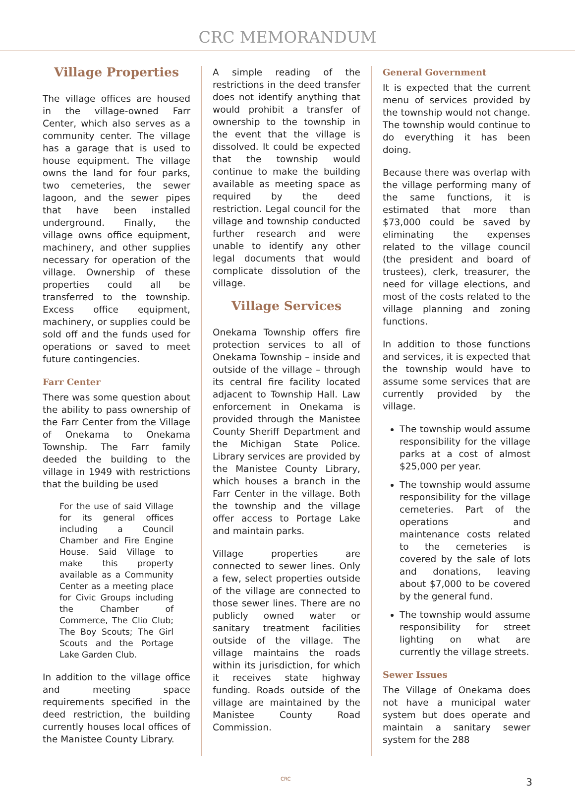CRC MEMORANDUM
Village Properties
The village offices are housed in the village-owned Farr Center, which also serves as a community center. The village has a garage that is used to house equipment. The village owns the land for four parks, two cemeteries, the sewer lagoon, and the sewer pipes that have been installed underground. Finally, the village owns office equipment, machinery, and other supplies necessary for operation of the village. Ownership of these properties could all be transferred to the township. Excess office equipment, machinery, or supplies could be sold off and the funds used for operations or saved to meet future contingencies.
Farr Center
There was some question about the ability to pass ownership of the Farr Center from the Village of Onekama to Onekama Township. The Farr family deeded the building to the village in 1949 with restrictions that the building be used
For the use of said Village for its general offices including a Council Chamber and Fire Engine House. Said Village to make this property available as a Community Center as a meeting place for Civic Groups including the Chamber of Commerce, The Clio Club; The Boy Scouts; The Girl Scouts and the Portage Lake Garden Club.
In addition to the village office and meeting space requirements specified in the deed restriction, the building currently houses local offices of the Manistee County Library.
A simple reading of the restrictions in the deed transfer does not identify anything that would prohibit a transfer of ownership to the township in the event that the village is dissolved. It could be expected that the township would continue to make the building available as meeting space as required by the deed restriction. Legal council for the village and township conducted further research and were unable to identify any other legal documents that would complicate dissolution of the village.
Village Services
Onekama Township offers fire protection services to all of Onekama Township – inside and outside of the village – through its central fire facility located adjacent to Township Hall. Law enforcement in Onekama is provided through the Manistee County Sheriff Department and the Michigan State Police. Library services are provided by the Manistee County Library, which houses a branch in the Farr Center in the village. Both the township and the village offer access to Portage Lake and maintain parks.
Village properties are connected to sewer lines. Only a few, select properties outside of the village are connected to those sewer lines. There are no publicly owned water or sanitary treatment facilities outside of the village. The village maintains the roads within its jurisdiction, for which it receives state highway funding. Roads outside of the village are maintained by the Manistee County Road Commission.
General Government
It is expected that the current menu of services provided by the township would not change. The township would continue to do everything it has been doing.
Because there was overlap with the village performing many of the same functions, it is estimated that more than $73,000 could be saved by eliminating the expenses related to the village council (the president and board of trustees), clerk, treasurer, the need for village elections, and most of the costs related to the village planning and zoning functions.
In addition to those functions and services, it is expected that the township would have to assume some services that are currently provided by the village.
The township would assume responsibility for the village parks at a cost of almost $25,000 per year.
The township would assume responsibility for the village cemeteries. Part of the operations and maintenance costs related to the cemeteries is covered by the sale of lots and donations, leaving about $7,000 to be covered by the general fund.
The township would assume responsibility for street lighting on what are currently the village streets.
Sewer Issues
The Village of Onekama does not have a municipal water system but does operate and maintain a sanitary sewer system for the 288
CRC 3